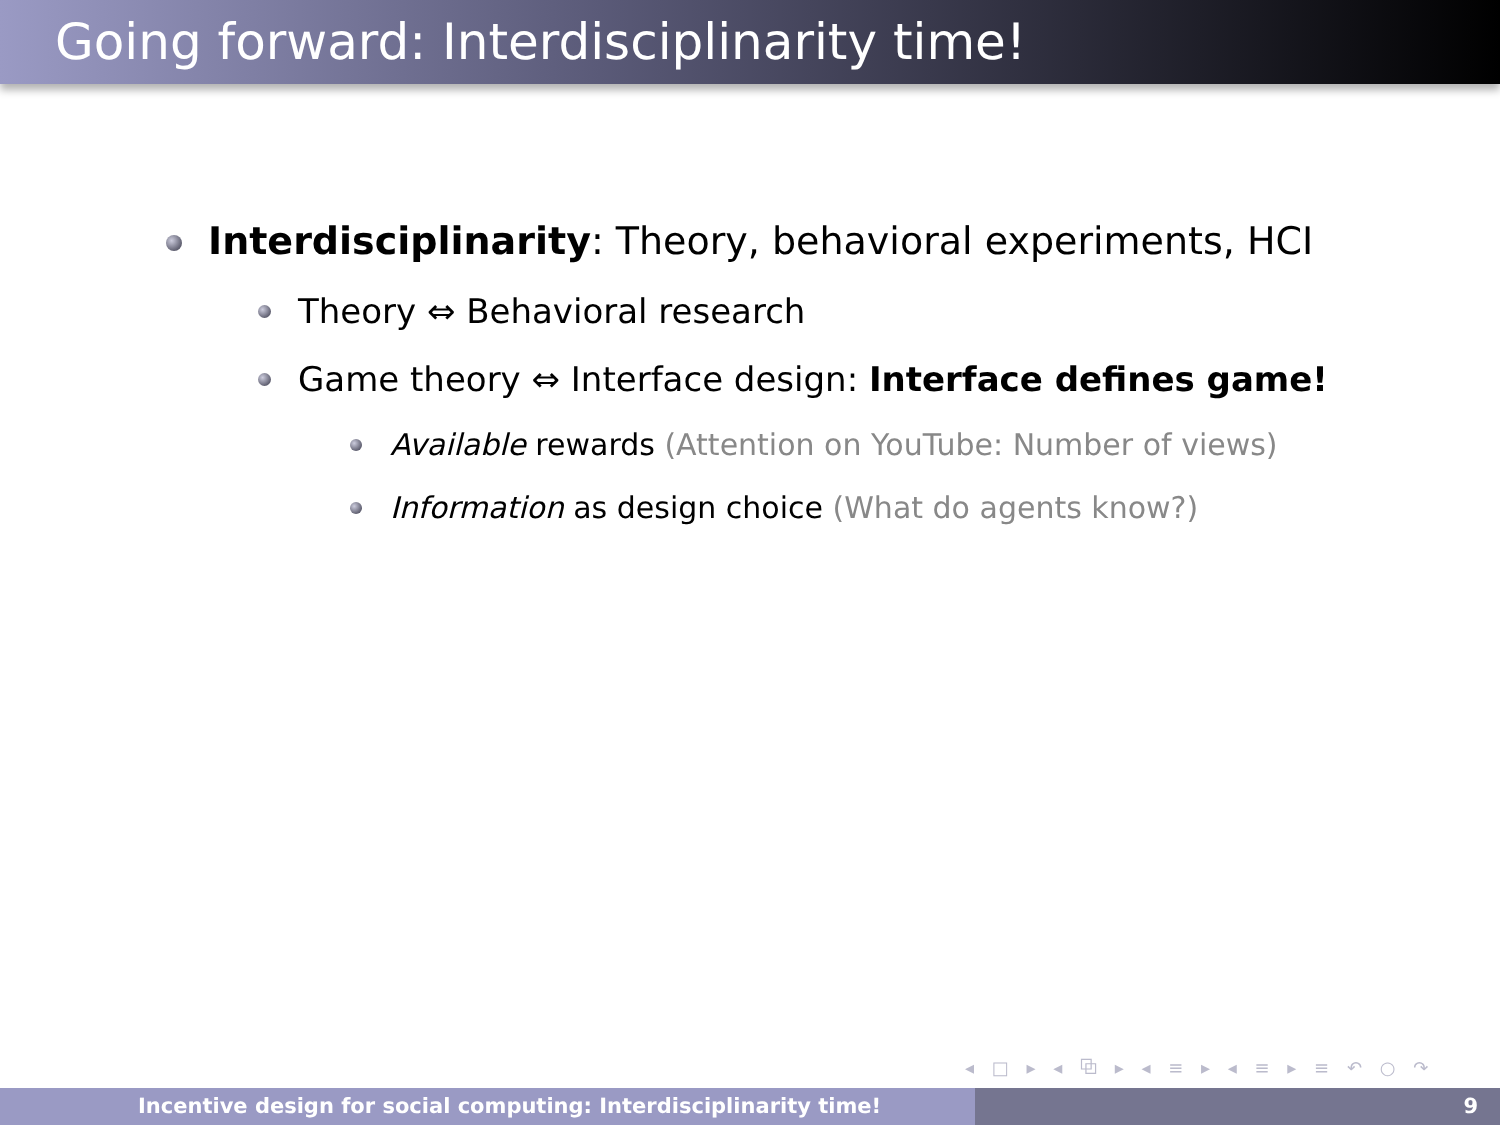Going forward: Interdisciplinarity time!
Interdisciplinarity: Theory, behavioral experiments, HCI
Theory ⇔ Behavioral research
Game theory ⇔ Interface design: Interface defines game!
Available rewards (Attention on YouTube: Number of views)
Information as design choice (What do agents know?)
◂ □ ▸ ◂ ⧉ ▸ ◂ ≡ ▸ ◂ ≡ ▸ ≡ ↶ ○ ↷
Incentive design for social computing: Interdisciplinarity time! 9